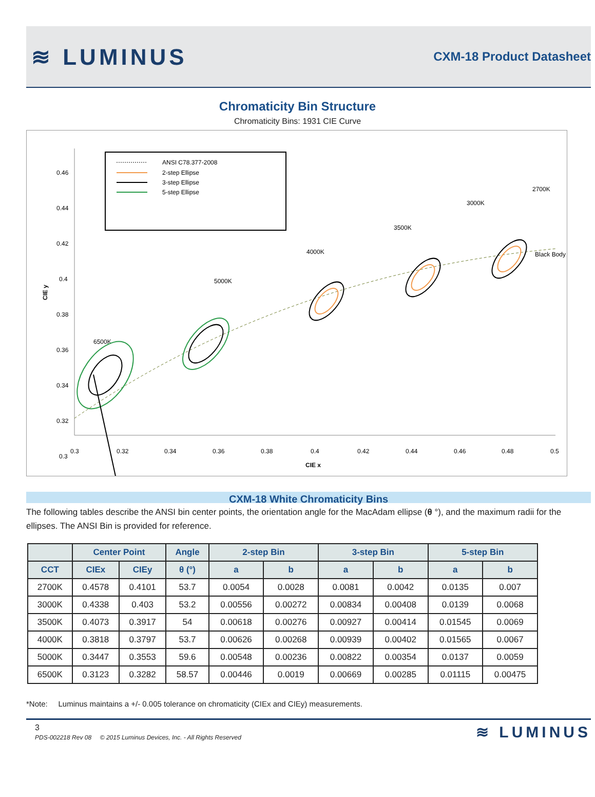≋ LUMINUS
CXM-18 Product Datasheet
Chromaticity Bin Structure
Chromaticity Bins: 1931 CIE Curve
0.46
0.44
0.42
0.4
0.38
0.36
0.34
0.32
0.3
0.3
0.32
0.34
0.36
0.38
0.4
0.42
0.44
0.46
0.48
0.5
CIE x
CIE y
ANSI C78.377-2008
2-step Ellipse
3-step Ellipse
5-step Ellipse
Black Body
6500K
5000K
4000K
3500K
3000K
2700K
CXM-18 White Chromaticity Bins
The following tables describe the ANSI bin center points, the orientation angle for the MacAdam ellipse (θ °), and the maximum radii for the ellipses. The ANSI Bin is provided for reference.
| | Center Point | | Angle | 2-step Bin | | 3-step Bin | | 5-step Bin | |
| --- | --- | --- | --- | --- | --- | --- | --- | --- | --- |
| CCT | CIEx | CIEy | θ (°) | a | b | a | b | a | b |
| 2700K | 0.4578 | 0.4101 | 53.7 | 0.0054 | 0.0028 | 0.0081 | 0.0042 | 0.0135 | 0.007 |
| 3000K | 0.4338 | 0.403 | 53.2 | 0.00556 | 0.00272 | 0.00834 | 0.00408 | 0.0139 | 0.0068 |
| 3500K | 0.4073 | 0.3917 | 54 | 0.00618 | 0.00276 | 0.00927 | 0.00414 | 0.01545 | 0.0069 |
| 4000K | 0.3818 | 0.3797 | 53.7 | 0.00626 | 0.00268 | 0.00939 | 0.00402 | 0.01565 | 0.0067 |
| 5000K | 0.3447 | 0.3553 | 59.6 | 0.00548 | 0.00236 | 0.00822 | 0.00354 | 0.0137 | 0.0059 |
| 6500K | 0.3123 | 0.3282 | 58.57 | 0.00446 | 0.0019 | 0.00669 | 0.00285 | 0.01115 | 0.00475 |
*Note: Luminus maintains a +/- 0.005 tolerance on chromaticity (CIEx and CIEy) measurements.
3
PDS-002218 Rev 08 © 2015 Luminus Devices, Inc. - All Rights Reserved
≋ LUMINUS